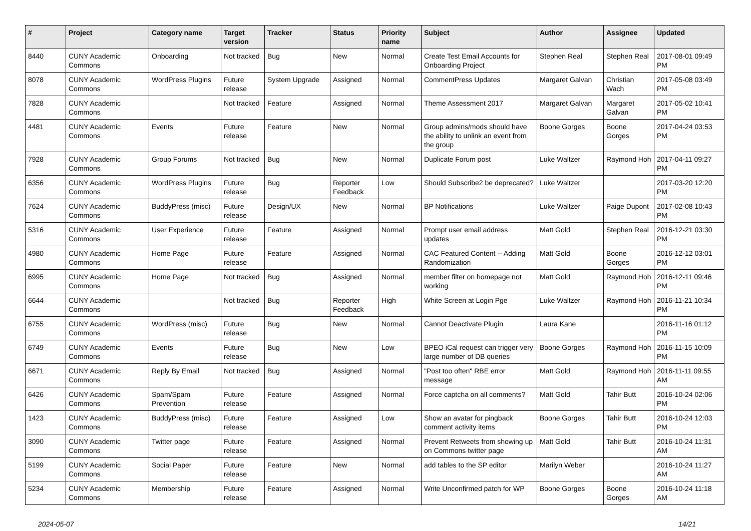| # | Project | Category name | Target version | Tracker | Status | Priority name | Subject | Author | Assignee | Updated |
| --- | --- | --- | --- | --- | --- | --- | --- | --- | --- | --- |
| 8440 | CUNY Academic Commons | Onboarding | Not tracked | Bug | New | Normal | Create Test Email Accounts for Onboarding Project | Stephen Real | Stephen Real | 2017-08-01 09:49 PM |
| 8078 | CUNY Academic Commons | WordPress Plugins | Future release | System Upgrade | Assigned | Normal | CommentPress Updates | Margaret Galvan | Christian Wach | 2017-05-08 03:49 PM |
| 7828 | CUNY Academic Commons | | Not tracked | Feature | Assigned | Normal | Theme Assessment 2017 | Margaret Galvan | Margaret Galvan | 2017-05-02 10:41 PM |
| 4481 | CUNY Academic Commons | Events | Future release | Feature | New | Normal | Group admins/mods should have the ability to unlink an event from the group | Boone Gorges | Boone Gorges | 2017-04-24 03:53 PM |
| 7928 | CUNY Academic Commons | Group Forums | Not tracked | Bug | New | Normal | Duplicate Forum post | Luke Waltzer | Raymond Hoh | 2017-04-11 09:27 PM |
| 6356 | CUNY Academic Commons | WordPress Plugins | Future release | Bug | Reporter Feedback | Low | Should Subscribe2 be deprecated? | Luke Waltzer | | 2017-03-20 12:20 PM |
| 7624 | CUNY Academic Commons | BuddyPress (misc) | Future release | Design/UX | New | Normal | BP Notifications | Luke Waltzer | Paige Dupont | 2017-02-08 10:43 PM |
| 5316 | CUNY Academic Commons | User Experience | Future release | Feature | Assigned | Normal | Prompt user email address updates | Matt Gold | Stephen Real | 2016-12-21 03:30 PM |
| 4980 | CUNY Academic Commons | Home Page | Future release | Feature | Assigned | Normal | CAC Featured Content -- Adding Randomization | Matt Gold | Boone Gorges | 2016-12-12 03:01 PM |
| 6995 | CUNY Academic Commons | Home Page | Not tracked | Bug | Assigned | Normal | member filter on homepage not working | Matt Gold | Raymond Hoh | 2016-12-11 09:46 PM |
| 6644 | CUNY Academic Commons | | Not tracked | Bug | Reporter Feedback | High | White Screen at Login Pge | Luke Waltzer | Raymond Hoh | 2016-11-21 10:34 PM |
| 6755 | CUNY Academic Commons | WordPress (misc) | Future release | Bug | New | Normal | Cannot Deactivate Plugin | Laura Kane | | 2016-11-16 01:12 PM |
| 6749 | CUNY Academic Commons | Events | Future release | Bug | New | Low | BPEO iCal request can trigger very large number of DB queries | Boone Gorges | Raymond Hoh | 2016-11-15 10:09 PM |
| 6671 | CUNY Academic Commons | Reply By Email | Not tracked | Bug | Assigned | Normal | "Post too often" RBE error message | Matt Gold | Raymond Hoh | 2016-11-11 09:55 AM |
| 6426 | CUNY Academic Commons | Spam/Spam Prevention | Future release | Feature | Assigned | Normal | Force captcha on all comments? | Matt Gold | Tahir Butt | 2016-10-24 02:06 PM |
| 1423 | CUNY Academic Commons | BuddyPress (misc) | Future release | Feature | Assigned | Low | Show an avatar for pingback comment activity items | Boone Gorges | Tahir Butt | 2016-10-24 12:03 PM |
| 3090 | CUNY Academic Commons | Twitter page | Future release | Feature | Assigned | Normal | Prevent Retweets from showing up on Commons twitter page | Matt Gold | Tahir Butt | 2016-10-24 11:31 AM |
| 5199 | CUNY Academic Commons | Social Paper | Future release | Feature | New | Normal | add tables to the SP editor | Marilyn Weber | | 2016-10-24 11:27 AM |
| 5234 | CUNY Academic Commons | Membership | Future release | Feature | Assigned | Normal | Write Unconfirmed patch for WP | Boone Gorges | Boone Gorges | 2016-10-24 11:18 AM |
2024-05-07 14/21